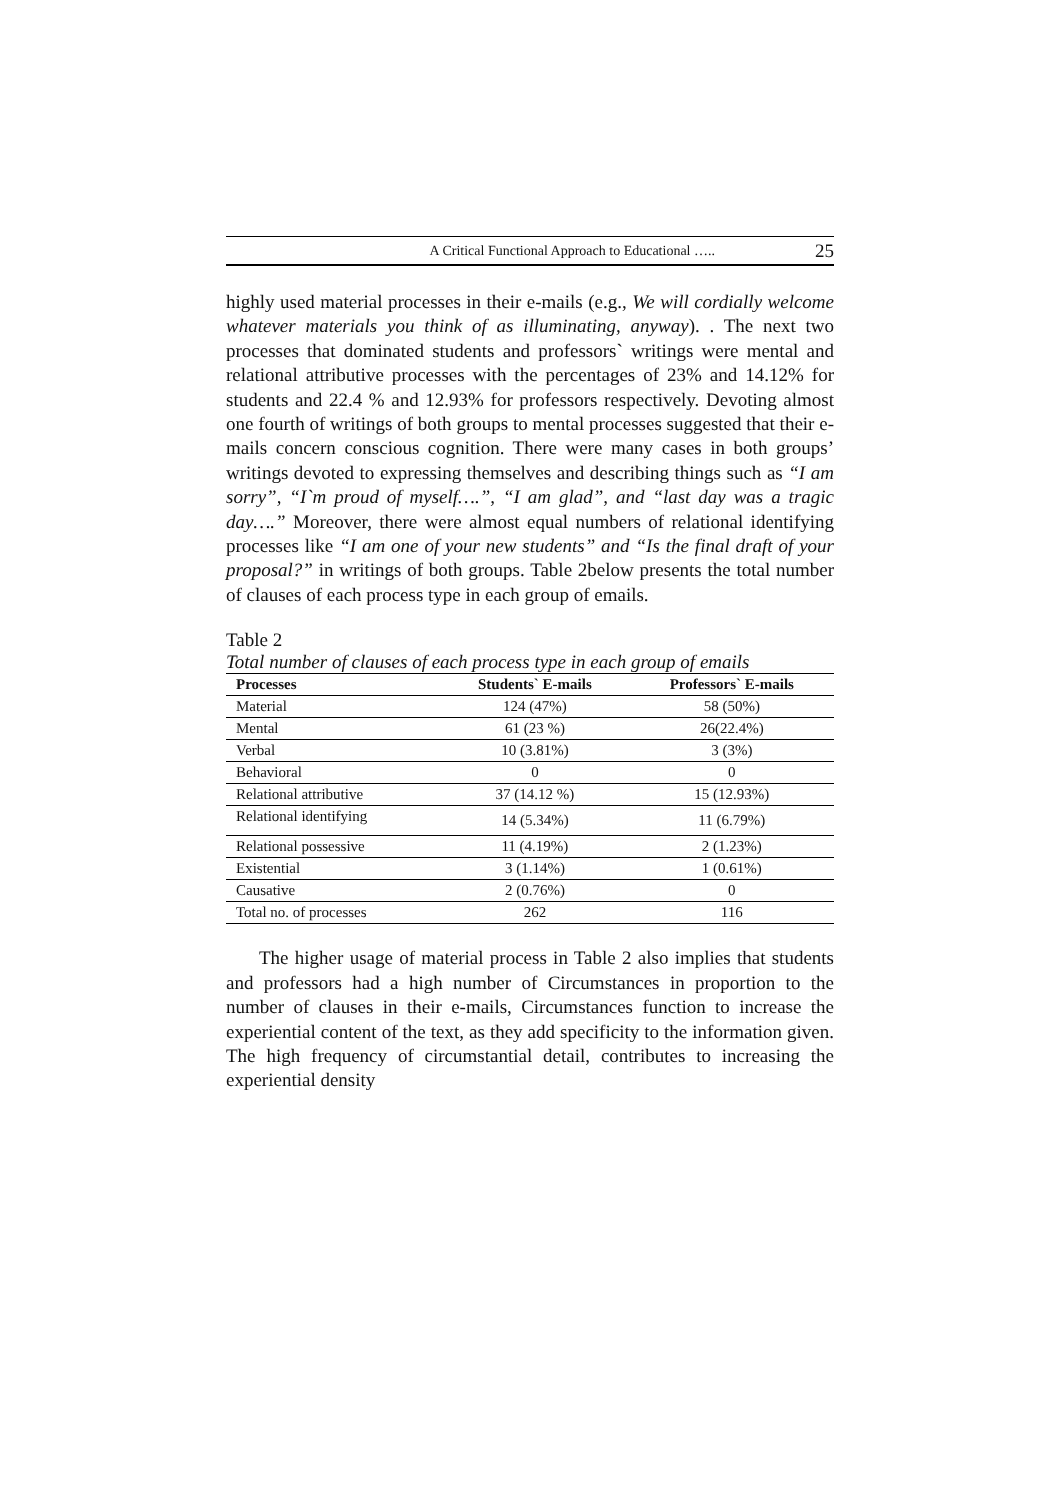A Critical Functional Approach to Educational ….. 25
highly used material processes in their e-mails (e.g., We will cordially welcome whatever materials you think of as illuminating, anyway). . The next two processes that dominated students and professors` writings were mental and relational attributive processes with the percentages of 23% and 14.12% for students and 22.4 % and 12.93% for professors respectively. Devoting almost one fourth of writings of both groups to mental processes suggested that their e-mails concern conscious cognition. There were many cases in both groups’ writings devoted to expressing themselves and describing things such as “I am sorry”, “I`m proud of myself….”, “I am glad”, and “last day was a tragic day….” Moreover, there were almost equal numbers of relational identifying processes like “I am one of your new students” and “Is the final draft of your proposal?” in writings of both groups. Table 2below presents the total number of clauses of each process type in each group of emails.
Table 2
Total number of clauses of each process type in each group of emails
| Processes | Students` E-mails | Professors` E-mails |
| --- | --- | --- |
| Material | 124 (47%) | 58 (50%) |
| Mental | 61 (23 %) | 26(22.4%) |
| Verbal | 10 (3.81%) | 3 (3%) |
| Behavioral | 0 | 0 |
| Relational attributive | 37 (14.12 %) | 15 (12.93%) |
| Relational identifying | 14 (5.34%) | 11 (6.79%) |
| Relational possessive | 11 (4.19%) | 2 (1.23%) |
| Existential | 3 (1.14%) | 1 (0.61%) |
| Causative | 2 (0.76%) | 0 |
| Total no. of processes | 262 | 116 |
The higher usage of material process in Table 2 also implies that students and professors had a high number of Circumstances in proportion to the number of clauses in their e-mails, Circumstances function to increase the experiential content of the text, as they add specificity to the information given. The high frequency of circumstantial detail, contributes to increasing the experiential density